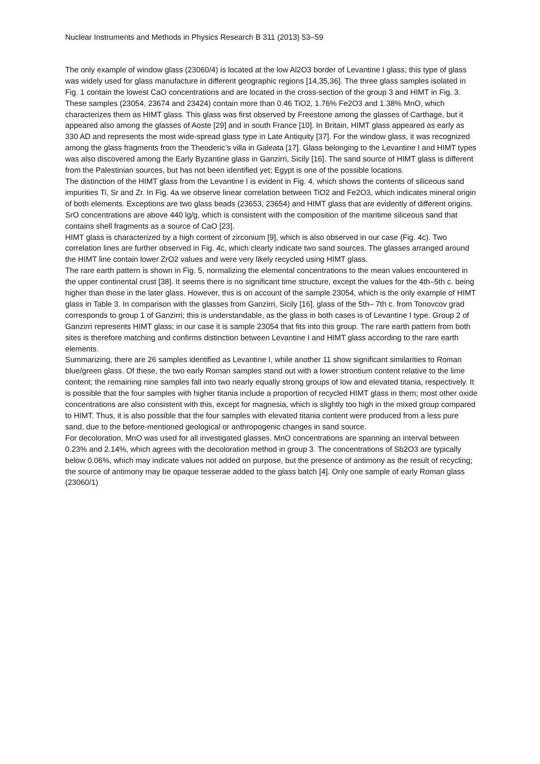Nuclear Instruments and Methods in Physics Research B 311 (2013) 53–59
The only example of window glass (23060/4) is located at the low Al2O3 border of Levantine I glass; this type of glass was widely used for glass manufacture in different geographic regions [14,35,36]. The three glass samples isolated in Fig. 1 contain the lowest CaO concentrations and are located in the cross-section of the group 3 and HIMT in Fig. 3. These samples (23054, 23674 and 23424) contain more than 0.46 TiO2, 1.76% Fe2O3 and 1.38% MnO, which characterizes them as HIMT glass. This glass was first observed by Freestone among the glasses of Carthage, but it appeared also among the glasses of Aoste [29] and in south France [10]. In Britain, HIMT glass appeared as early as 330 AD and represents the most wide-spread glass type in Late Antiquity [37]. For the window glass, it was recognized among the glass fragments from the Theoderic’s villa in Galeata [17]. Glass belonging to the Levantine I and HIMT types was also discovered among the Early Byzantine glass in Ganzirri, Sicily [16]. The sand source of HIMT glass is different from the Palestinian sources, but has not been identified yet; Egypt is one of the possible locations.
The distinction of the HIMT glass from the Levantine I is evident in Fig. 4, which shows the contents of siliceous sand impurities Ti, Sr and Zr. In Fig. 4a we observe linear correlation between TiO2 and Fe2O3, which indicates mineral origin of both elements. Exceptions are two glass beads (23653, 23654) and HIMT glass that are evidently of different origins. SrO concentrations are above 440 lg/g, which is consistent with the composition of the maritime siliceous sand that contains shell fragments as a source of CaO [23].
HIMT glass is characterized by a high content of zirconium [9], which is also observed in our case (Fig. 4c). Two correlation lines are further observed in Fig. 4c, which clearly indicate two sand sources. The glasses arranged around the HIMT line contain lower ZrO2 values and were very likely recycled using HIMT glass.
The rare earth pattern is shown in Fig. 5, normalizing the elemental concentrations to the mean values encountered in the upper continental crust [38]. It seems there is no significant time structure, except the values for the 4th–5th c. being higher than those in the later glass. However, this is on account of the sample 23054, which is the only example of HIMT glass in Table 3. In comparison with the glasses from Ganzirri, Sicily [16], glass of the 5th– 7th c. from Tonovcov grad corresponds to group 1 of Ganzirri; this is understandable, as the glass in both cases is of Levantine I type. Group 2 of Ganzirri represents HIMT glass; in our case it is sample 23054 that fits into this group. The rare earth pattern from both sites is therefore matching and confirms distinction between Levantine I and HIMT glass according to the rare earth elements.
Summarizing, there are 26 samples identified as Levantine I, while another 11 show significant similarities to Roman blue/green glass. Of these, the two early Roman samples stand out with a lower strontium content relative to the lime content; the remaining nine samples fall into two nearly equally strong groups of low and elevated titania, respectively. It is possible that the four samples with higher titania include a proportion of recycled HIMT glass in them; most other oxide concentrations are also consistent with this, except for magnesia, which is slightly too high in the mixed group compared to HIMT. Thus, it is also possible that the four samples with elevated titania content were produced from a less pure sand, due to the before-mentioned geological or anthropogenic changes in sand source.
For decoloration, MnO was used for all investigated glasses. MnO concentrations are spanning an interval between 0.23% and 2.14%, which agrees with the decoloration method in group 3. The concentrations of Sb2O3 are typically below 0.06%, which may indicate values not added on purpose, but the presence of antimony as the result of recycling; the source of antimony may be opaque tesserae added to the glass batch [4]. Only one sample of early Roman glass (23060/1)